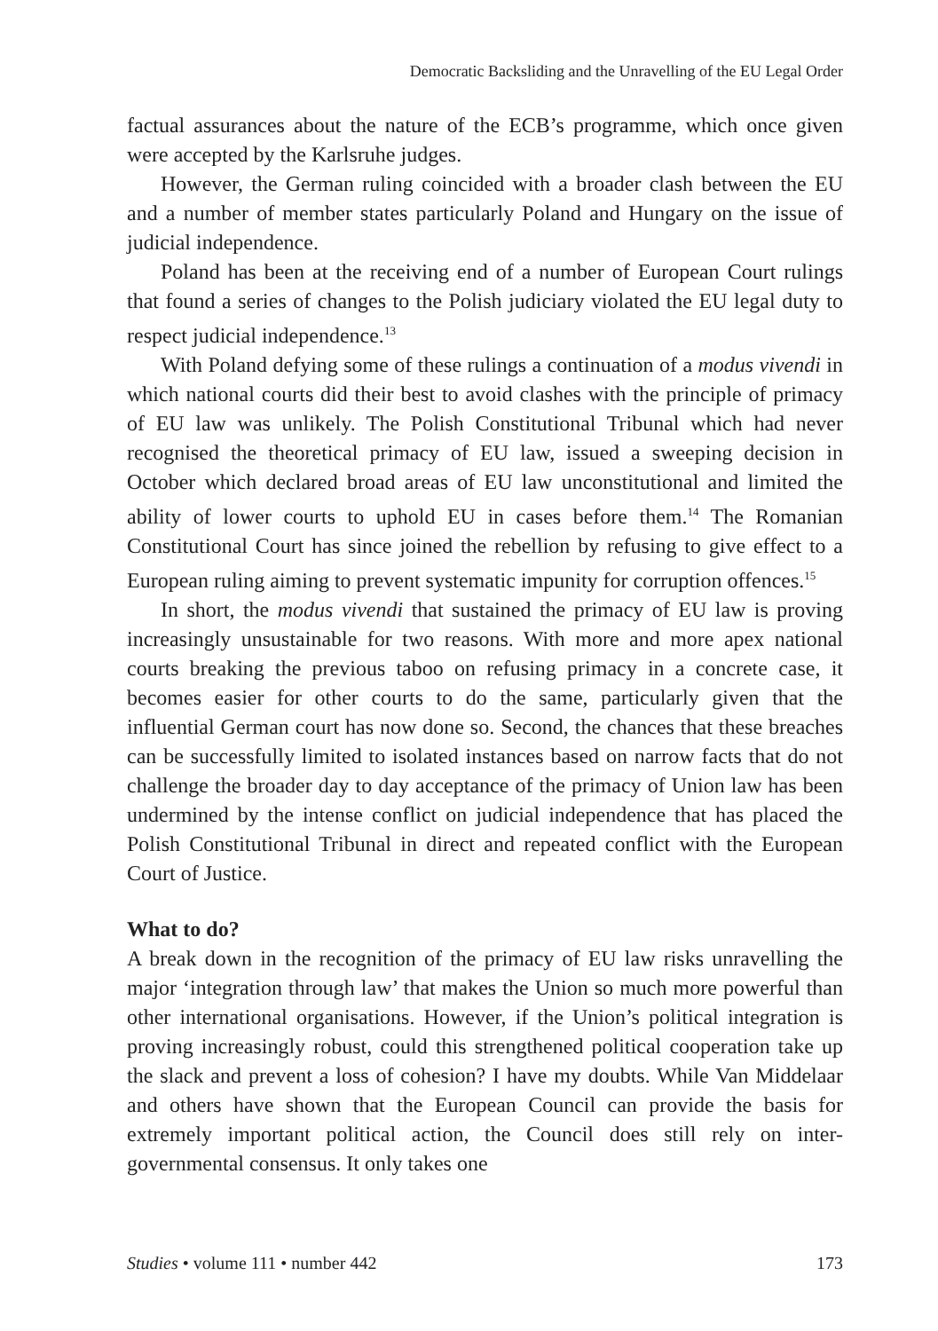Democratic Backsliding and the Unravelling of the EU Legal Order
factual assurances about the nature of the ECB’s programme, which once given were accepted by the Karlsruhe judges.
However, the German ruling coincided with a broader clash between the EU and a number of member states particularly Poland and Hungary on the issue of judicial independence.
Poland has been at the receiving end of a number of European Court rulings that found a series of changes to the Polish judiciary violated the EU legal duty to respect judicial independence.<sup>13</sup>
With Poland defying some of these rulings a continuation of a modus vivendi in which national courts did their best to avoid clashes with the principle of primacy of EU law was unlikely. The Polish Constitutional Tribunal which had never recognised the theoretical primacy of EU law, issued a sweeping decision in October which declared broad areas of EU law unconstitutional and limited the ability of lower courts to uphold EU in cases before them.<sup>14</sup> The Romanian Constitutional Court has since joined the rebellion by refusing to give effect to a European ruling aiming to prevent systematic impunity for corruption offences.<sup>15</sup>
In short, the modus vivendi that sustained the primacy of EU law is proving increasingly unsustainable for two reasons. With more and more apex national courts breaking the previous taboo on refusing primacy in a concrete case, it becomes easier for other courts to do the same, particularly given that the influential German court has now done so. Second, the chances that these breaches can be successfully limited to isolated instances based on narrow facts that do not challenge the broader day to day acceptance of the primacy of Union law has been undermined by the intense conflict on judicial independence that has placed the Polish Constitutional Tribunal in direct and repeated conflict with the European Court of Justice.
What to do?
A break down in the recognition of the primacy of EU law risks unravelling the major ‘integration through law’ that makes the Union so much more powerful than other international organisations. However, if the Union’s political integration is proving increasingly robust, could this strengthened political cooperation take up the slack and prevent a loss of cohesion? I have my doubts. While Van Middelaar and others have shown that the European Council can provide the basis for extremely important political action, the Council does still rely on inter-governmental consensus. It only takes one
Studies • volume 111 • number 442 173